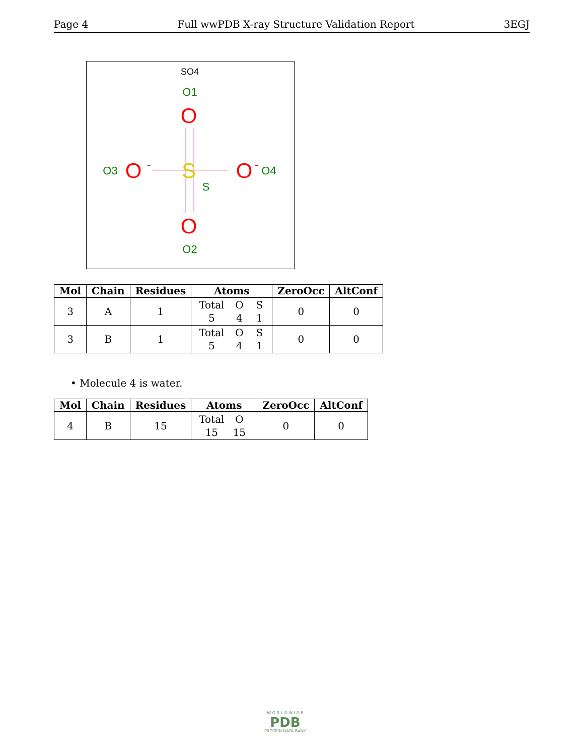Page 4 Full wwPDB X-ray Structure Validation Report 3EGJ
SO4
O1
O
O3
O
-
S
S
O
-
O4
O
O2
| Mol | Chain | Residues | Atoms | ZeroOcc | AltConf |
| --- | --- | --- | --- | --- | --- |
| 3 | A | 1 | Total O S 5 4 1 | 0 | 0 |
| 3 | B | 1 | Total O S 5 4 1 | 0 | 0 |
• Molecule 4 is water.
| Mol | Chain | Residues | Atoms | ZeroOcc | AltConf |
| --- | --- | --- | --- | --- | --- |
| 4 | B | 15 | Total O 15 15 | 0 | 0 |
W O R L D W I D E
PDB
PROTEIN DATA BANK